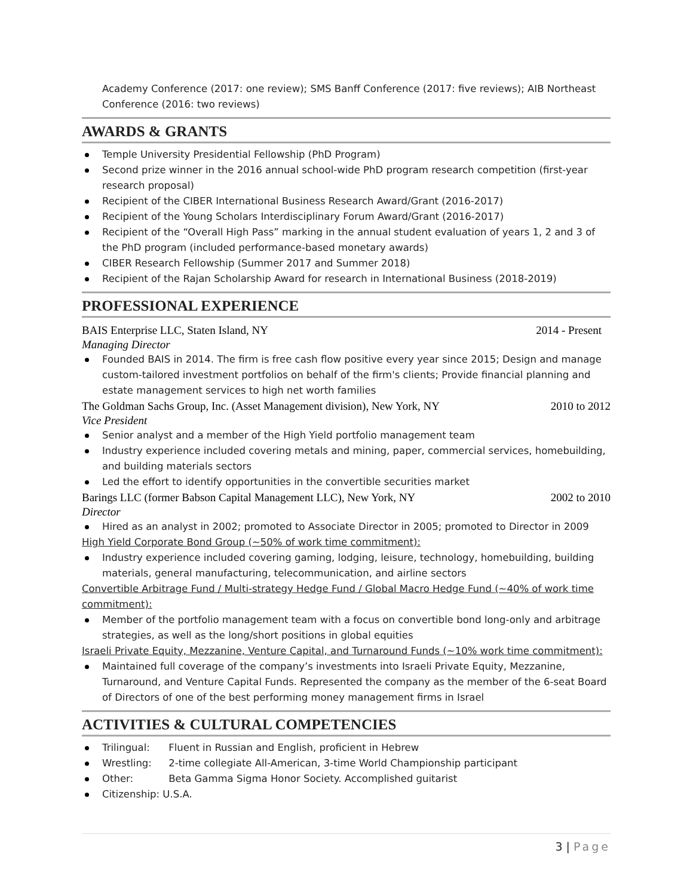Academy Conference (2017: one review); SMS Banff Conference (2017: five reviews); AIB Northeast Conference (2016: two reviews)
AWARDS & GRANTS
Temple University Presidential Fellowship (PhD Program)
Second prize winner in the 2016 annual school-wide PhD program research competition (first-year research proposal)
Recipient of the CIBER International Business Research Award/Grant (2016-2017)
Recipient of the Young Scholars Interdisciplinary Forum Award/Grant (2016-2017)
Recipient of the “Overall High Pass” marking in the annual student evaluation of years 1, 2 and 3 of the PhD program (included performance-based monetary awards)
CIBER Research Fellowship (Summer 2017 and Summer 2018)
Recipient of the Rajan Scholarship Award for research in International Business (2018-2019)
PROFESSIONAL EXPERIENCE
BAIS Enterprise LLC, Staten Island, NY 2014 - Present
Managing Director
Founded BAIS in 2014. The firm is free cash flow positive every year since 2015; Design and manage custom-tailored investment portfolios on behalf of the firm's clients; Provide financial planning and estate management services to high net worth families
The Goldman Sachs Group, Inc. (Asset Management division), New York, NY 2010 to 2012
Vice President
Senior analyst and a member of the High Yield portfolio management team
Industry experience included covering metals and mining, paper, commercial services, homebuilding, and building materials sectors
Led the effort to identify opportunities in the convertible securities market
Barings LLC (former Babson Capital Management LLC), New York, NY 2002 to 2010
Director
Hired as an analyst in 2002; promoted to Associate Director in 2005; promoted to Director in 2009
High Yield Corporate Bond Group (~50% of work time commitment):
Industry experience included covering gaming, lodging, leisure, technology, homebuilding, building materials, general manufacturing, telecommunication, and airline sectors
Convertible Arbitrage Fund / Multi-strategy Hedge Fund / Global Macro Hedge Fund (~40% of work time commitment):
Member of the portfolio management team with a focus on convertible bond long-only and arbitrage strategies, as well as the long/short positions in global equities
Israeli Private Equity, Mezzanine, Venture Capital, and Turnaround Funds (~10% work time commitment):
Maintained full coverage of the company’s investments into Israeli Private Equity, Mezzanine, Turnaround, and Venture Capital Funds. Represented the company as the member of the 6-seat Board of Directors of one of the best performing money management firms in Israel
ACTIVITIES & CULTURAL COMPETENCIES
Trilingual: Fluent in Russian and English, proficient in Hebrew
Wrestling: 2-time collegiate All-American, 3-time World Championship participant
Other: Beta Gamma Sigma Honor Society. Accomplished guitarist
Citizenship: U.S.A.
3 | Page